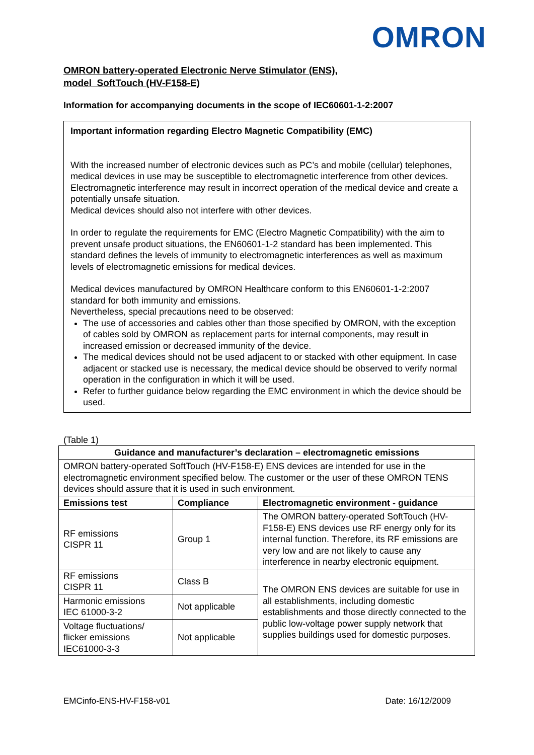OMRON
OMRON battery-operated Electronic Nerve Stimulator (ENS),
model SoftTouch (HV-F158-E)
Information for accompanying documents in the scope of IEC60601-1-2:2007
Important information regarding Electro Magnetic Compatibility (EMC)
With the increased number of electronic devices such as PC’s and mobile (cellular) telephones, medical devices in use may be susceptible to electromagnetic interference from other devices. Electromagnetic interference may result in incorrect operation of the medical device and create a potentially unsafe situation.
Medical devices should also not interfere with other devices.
In order to regulate the requirements for EMC (Electro Magnetic Compatibility) with the aim to prevent unsafe product situations, the EN60601-1-2 standard has been implemented. This standard defines the levels of immunity to electromagnetic interferences as well as maximum levels of electromagnetic emissions for medical devices.
Medical devices manufactured by OMRON Healthcare conform to this EN60601-1-2:2007 standard for both immunity and emissions.
Nevertheless, special precautions need to be observed:
The use of accessories and cables other than those specified by OMRON, with the exception of cables sold by OMRON as replacement parts for internal components, may result in increased emission or decreased immunity of the device.
The medical devices should not be used adjacent to or stacked with other equipment. In case adjacent or stacked use is necessary, the medical device should be observed to verify normal operation in the configuration in which it will be used.
Refer to further guidance below regarding the EMC environment in which the device should be used.
(Table 1)
| Guidance and manufacturer’s declaration – electromagnetic emissions | | |
| --- | --- | --- |
| OMRON battery-operated SoftTouch (HV-F158-E) ENS devices are intended for use in the electromagnetic environment specified below. The customer or the user of these OMRON TENS devices should assure that it is used in such environment. | | |
| Emissions test | Compliance | Electromagnetic environment - guidance |
| RF emissions CISPR 11 | Group 1 | The OMRON battery-operated SoftTouch (HV-F158-E) ENS devices use RF energy only for its internal function. Therefore, its RF emissions are very low and are not likely to cause any interference in nearby electronic equipment. |
| RF emissions CISPR 11 | Class B | The OMRON ENS devices are suitable for use in all establishments, including domestic establishments and those directly connected to the public low-voltage power supply network that supplies buildings used for domestic purposes. |
| Harmonic emissions IEC 61000-3-2 | Not applicable | |
| Voltage fluctuations/ flicker emissions IEC61000-3-3 | Not applicable | |
EMCinfo-ENS-HV-F158-v01 Date: 16/12/2009